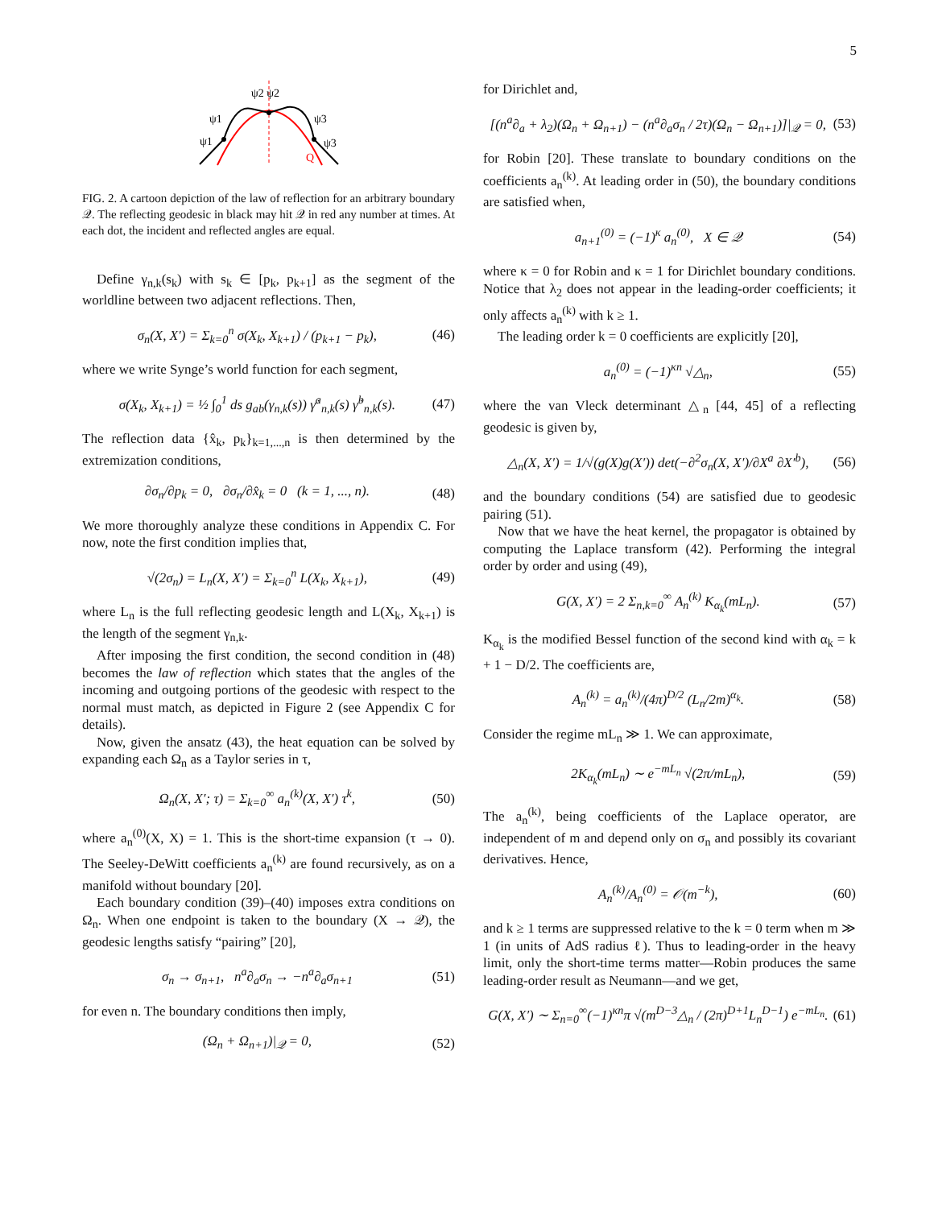5
ψ2 ψ2
ψ1
ψ1
ψ3
ψ3
Q
FIG. 2. A cartoon depiction of the law of reflection for an arbitrary boundary 𝒬. The reflecting geodesic in black may hit 𝒬 in red any number at times. At each dot, the incident and reflected angles are equal.
Define γ<sub>n,k</sub>(s<sub>k</sub>) with s<sub>k</sub> ∈ [p<sub>k</sub>, p<sub>k+1</sub>] as the segment of the worldline between two adjacent reflections. Then,
σ<sub>n</sub>(X, X′) = Σ<sub>k=0</sub><sup>n</sup> σ(X<sub>k</sub>, X<sub>k+1</sub>) / (p<sub>k+1</sub> − p<sub>k</sub>), (46)
where we write Synge’s world function for each segment,
σ(X<sub>k</sub>, X<sub>k+1</sub>) = ½ ∫<sub>0</sub><sup>1</sup> ds g<sub>ab</sub>(γ<sub>n,k</sub>(s)) γ̇<sup>a</sup><sub>n,k</sub>(s) γ̇<sup>b</sup><sub>n,k</sub>(s). (47)
The reflection data {x̂<sub>k</sub>, p<sub>k</sub>}<sub>k=1,...,n</sub> is then determined by the extremization conditions,
∂σ<sub>n</sub>/∂p<sub>k</sub> = 0, ∂σ<sub>n</sub>/∂x̂<sub>k</sub> = 0 (k = 1, ..., n). (48)
We more thoroughly analyze these conditions in Appendix C. For now, note the first condition implies that,
√(2σ<sub>n</sub>) = L<sub>n</sub>(X, X′) = Σ<sub>k=0</sub><sup>n</sup> L(X<sub>k</sub>, X<sub>k+1</sub>), (49)
where L<sub>n</sub> is the full reflecting geodesic length and L(X<sub>k</sub>, X<sub>k+1</sub>) is the length of the segment γ<sub>n,k</sub>.
After imposing the first condition, the second condition in (48) becomes the law of reflection which states that the angles of the incoming and outgoing portions of the geodesic with respect to the normal must match, as depicted in Figure 2 (see Appendix C for details).
Now, given the ansatz (43), the heat equation can be solved by expanding each Ω<sub>n</sub> as a Taylor series in τ,
Ω<sub>n</sub>(X, X′; τ) = Σ<sub>k=0</sub><sup>∞</sup> a<sub>n</sub><sup>(k)</sup>(X, X′) τ<sup>k</sup>, (50)
where a<sub>n</sub><sup>(0)</sup>(X, X) = 1. This is the short-time expansion (τ → 0). The Seeley-DeWitt coefficients a<sub>n</sub><sup>(k)</sup> are found recursively, as on a manifold without boundary [20].
Each boundary condition (39)–(40) imposes extra conditions on Ω<sub>n</sub>. When one endpoint is taken to the boundary (X → 𝒬), the geodesic lengths satisfy “pairing” [20],
σ<sub>n</sub> → σ<sub>n+1</sub>, n<sup>a</sup>∂<sub>a</sub>σ<sub>n</sub> → −n<sup>a</sup>∂<sub>a</sub>σ<sub>n+1</sub> (51)
for even n. The boundary conditions then imply,
(Ω<sub>n</sub> + Ω<sub>n+1</sub>)|<sub>𝒬</sub> = 0, (52)
for Dirichlet and,
[(n<sup>a</sup>∂<sub>a</sub> + λ<sub>2</sub>)(Ω<sub>n</sub> + Ω<sub>n+1</sub>) − (n<sup>a</sup>∂<sub>a</sub>σ<sub>n</sub> / 2τ)(Ω<sub>n</sub> − Ω<sub>n+1</sub>)]|<sub>𝒬</sub> = 0, (53)
for Robin [20]. These translate to boundary conditions on the coefficients a<sub>n</sub><sup>(k)</sup>. At leading order in (50), the boundary conditions are satisfied when,
a<sub>n+1</sub><sup>(0)</sup> = (−1)<sup>κ</sup> a<sub>n</sub><sup>(0)</sup>, X ∈ 𝒬 (54)
where κ = 0 for Robin and κ = 1 for Dirichlet boundary conditions. Notice that λ<sub>2</sub> does not appear in the leading-order coefficients; it only affects a<sub>n</sub><sup>(k)</sup> with k ≥ 1.
The leading order k = 0 coefficients are explicitly [20],
a<sub>n</sub><sup>(0)</sup> = (−1)<sup>κn</sup> √△<sub>n</sub>, (55)
where the van Vleck determinant △<sub>n</sub> [44, 45] of a reflecting geodesic is given by,
△<sub>n</sub>(X, X′) = 1/√(g(X)g(X′)) det(−∂<sup>2</sup>σ<sub>n</sub>(X, X′)/∂X<sup>a</sup> ∂X′<sup>b</sup>), (56)
and the boundary conditions (54) are satisfied due to geodesic pairing (51).
Now that we have the heat kernel, the propagator is obtained by computing the Laplace transform (42). Performing the integral order by order and using (49),
G(X, X′) = 2 Σ<sub>n,k=0</sub><sup>∞</sup> A<sub>n</sub><sup>(k)</sup> K<sub>α<sub>k</sub></sub>(mL<sub>n</sub>). (57)
K<sub>α<sub>k</sub></sub> is the modified Bessel function of the second kind with α<sub>k</sub> = k + 1 − D/2. The coefficients are,
A<sub>n</sub><sup>(k)</sup> = a<sub>n</sub><sup>(k)</sup>/(4π)<sup>D/2</sup> (L<sub>n</sub>/2m)<sup>α<sub>k</sub></sup>. (58)
Consider the regime mL<sub>n</sub> ≫ 1. We can approximate,
2K<sub>α<sub>k</sub></sub>(mL<sub>n</sub>) ∼ e<sup>−mL<sub>n</sub></sup> √(2π/mL<sub>n</sub>), (59)
The a<sub>n</sub><sup>(k)</sup>, being coefficients of the Laplace operator, are independent of m and depend only on σ<sub>n</sub> and possibly its covariant derivatives. Hence,
A<sub>n</sub><sup>(k)</sup>/A<sub>n</sub><sup>(0)</sup> = 𝒪(m<sup>−k</sup>), (60)
and k ≥ 1 terms are suppressed relative to the k = 0 term when m ≫ 1 (in units of AdS radius ℓ). Thus to leading-order in the heavy limit, only the short-time terms matter—Robin produces the same leading-order result as Neumann—and we get,
G(X, X′) ∼ Σ<sub>n=0</sub><sup>∞</sup>(−1)<sup>κn</sup>π √(m<sup>D−3</sup>△<sub>n</sub> / (2π)<sup>D+1</sup>L<sub>n</sub><sup>D−1</sup>) e<sup>−mL<sub>n</sub></sup>. (61)